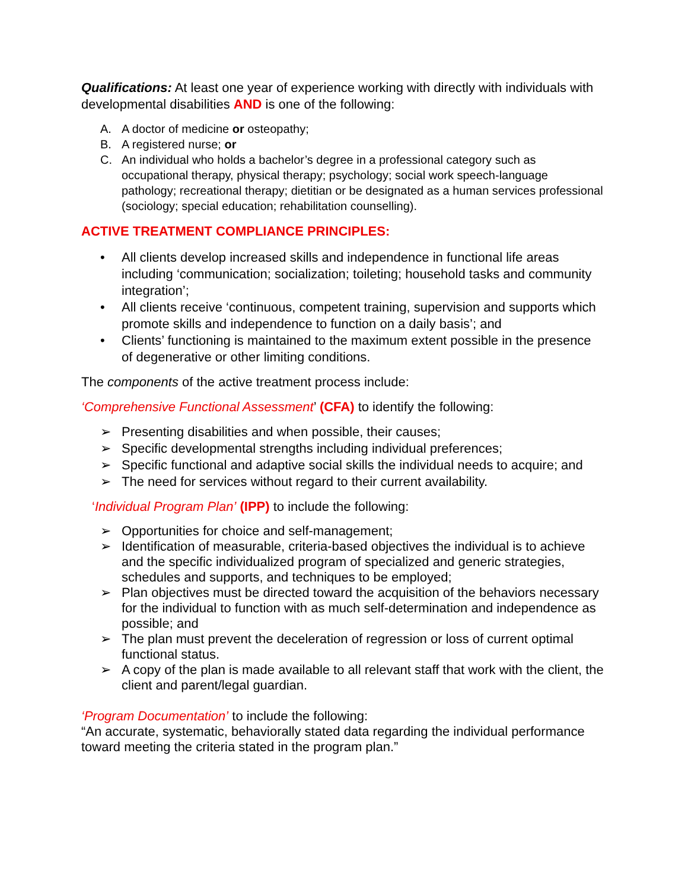Qualifications: At least one year of experience working with directly with individuals with developmental disabilities AND is one of the following:
A. A doctor of medicine or osteopathy;
B. A registered nurse; or
C. An individual who holds a bachelor’s degree in a professional category such as occupational therapy, physical therapy; psychology; social work speech-language pathology; recreational therapy; dietitian or be designated as a human services professional (sociology; special education; rehabilitation counselling).
ACTIVE TREATMENT COMPLIANCE PRINCIPLES:
• All clients develop increased skills and independence in functional life areas including ‘communication; socialization; toileting; household tasks and community integration’;
• All clients receive ‘continuous, competent training, supervision and supports which promote skills and independence to function on a daily basis’; and
• Clients’ functioning is maintained to the maximum extent possible in the presence of degenerative or other limiting conditions.
The components of the active treatment process include:
‘Comprehensive Functional Assessment’ (CFA) to identify the following:
➢ Presenting disabilities and when possible, their causes;
➢ Specific developmental strengths including individual preferences;
➢ Specific functional and adaptive social skills the individual needs to acquire; and
➢ The need for services without regard to their current availability.
‘Individual Program Plan’ (IPP) to include the following:
➢ Opportunities for choice and self-management;
➢ Identification of measurable, criteria-based objectives the individual is to achieve and the specific individualized program of specialized and generic strategies, schedules and supports, and techniques to be employed;
➢ Plan objectives must be directed toward the acquisition of the behaviors necessary for the individual to function with as much self-determination and independence as possible; and
➢ The plan must prevent the deceleration of regression or loss of current optimal functional status.
➢ A copy of the plan is made available to all relevant staff that work with the client, the client and parent/legal guardian.
‘Program Documentation’ to include the following:
“An accurate, systematic, behaviorally stated data regarding the individual performance toward meeting the criteria stated in the program plan.”